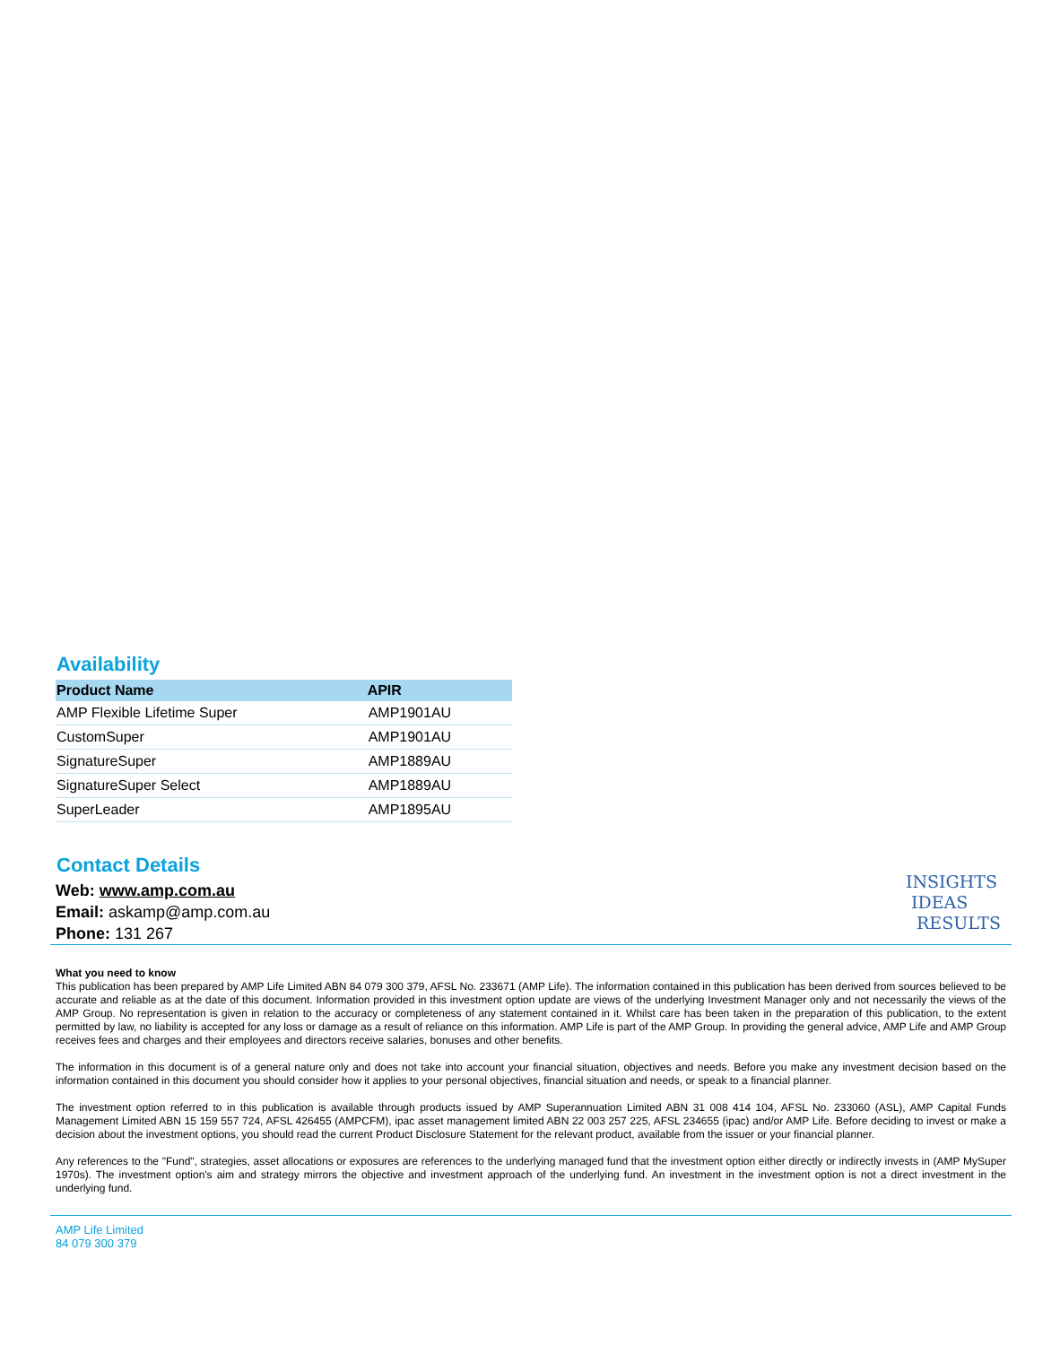Availability
| Product Name | APIR |
| --- | --- |
| AMP Flexible Lifetime Super | AMP1901AU |
| CustomSuper | AMP1901AU |
| SignatureSuper | AMP1889AU |
| SignatureSuper Select | AMP1889AU |
| SuperLeader | AMP1895AU |
Contact Details
Web: www.amp.com.au
Email: askamp@amp.com.au
Phone: 131 267
INSIGHTS
IDEAS
RESULTS
What you need to know
This publication has been prepared by AMP Life Limited ABN 84 079 300 379, AFSL No. 233671 (AMP Life). The information contained in this publication has been derived from sources believed to be accurate and reliable as at the date of this document. Information provided in this investment option update are views of the underlying Investment Manager only and not necessarily the views of the AMP Group. No representation is given in relation to the accuracy or completeness of any statement contained in it. Whilst care has been taken in the preparation of this publication, to the extent permitted by law, no liability is accepted for any loss or damage as a result of reliance on this information. AMP Life is part of the AMP Group. In providing the general advice, AMP Life and AMP Group receives fees and charges and their employees and directors receive salaries, bonuses and other benefits.
The information in this document is of a general nature only and does not take into account your financial situation, objectives and needs. Before you make any investment decision based on the information contained in this document you should consider how it applies to your personal objectives, financial situation and needs, or speak to a financial planner.
The investment option referred to in this publication is available through products issued by AMP Superannuation Limited ABN 31 008 414 104, AFSL No. 233060 (ASL), AMP Capital Funds Management Limited ABN 15 159 557 724, AFSL 426455 (AMPCFM), ipac asset management limited ABN 22 003 257 225, AFSL 234655 (ipac) and/or AMP Life. Before deciding to invest or make a decision about the investment options, you should read the current Product Disclosure Statement for the relevant product, available from the issuer or your financial planner.
Any references to the "Fund", strategies, asset allocations or exposures are references to the underlying managed fund that the investment option either directly or indirectly invests in (AMP MySuper 1970s). The investment option's aim and strategy mirrors the objective and investment approach of the underlying fund. An investment in the investment option is not a direct investment in the underlying fund.
AMP Life Limited
84 079 300 379